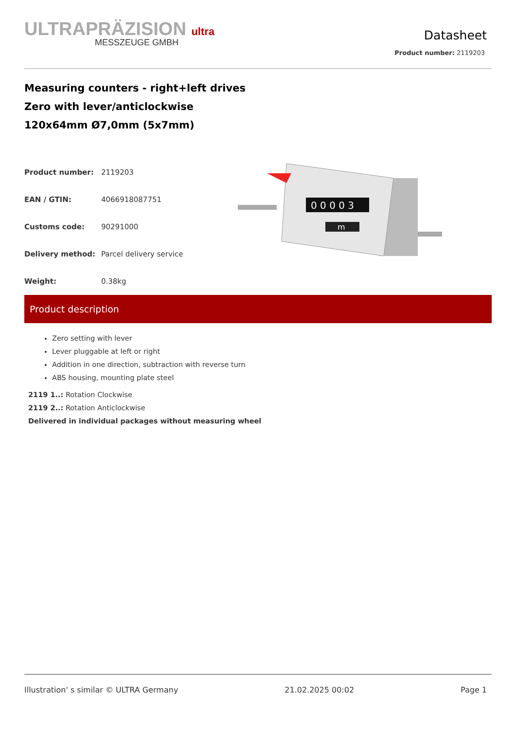ULTRAPRÄZISION ultra
MESSZEUGE GMBH
Datasheet
Product number: 2119203
Measuring counters - right+left drives
Zero with lever/anticlockwise
120x64mm Ø7,0mm (5x7mm)
| Product number: | 2119203 |
| EAN / GTIN: | 4066918087751 |
| Customs code: | 90291000 |
| Delivery method: | Parcel delivery service |
| Weight: | 0.38kg |
0 0 0 0 3
m
Product description
Zero setting with lever
Lever pluggable at left or right
Addition in one direction, subtraction with reverse turn
ABS housing, mounting plate steel
2119 1..: Rotation Clockwise
2119 2..: Rotation Anticlockwise
Delivered in individual packages without measuring wheel
Illustration' s similar © ULTRA Germany 21.02.2025 00:02 Page 1